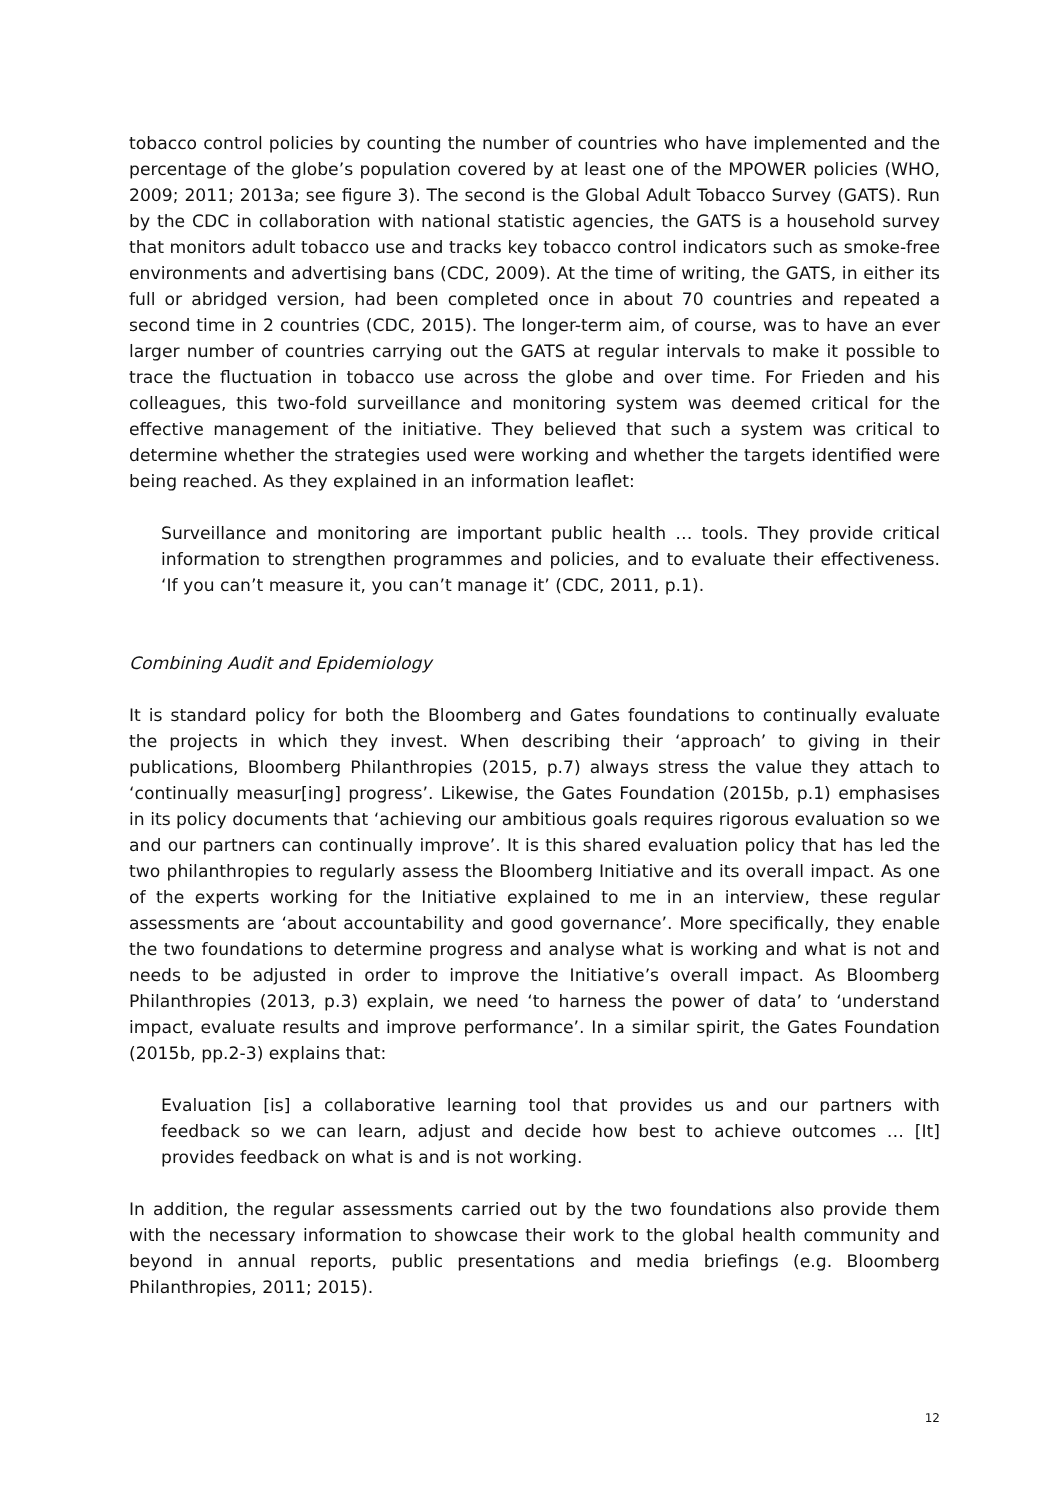tobacco control policies by counting the number of countries who have implemented and the percentage of the globe’s population covered by at least one of the MPOWER policies (WHO, 2009; 2011; 2013a; see figure 3). The second is the Global Adult Tobacco Survey (GATS). Run by the CDC in collaboration with national statistic agencies, the GATS is a household survey that monitors adult tobacco use and tracks key tobacco control indicators such as smoke-free environments and advertising bans (CDC, 2009). At the time of writing, the GATS, in either its full or abridged version, had been completed once in about 70 countries and repeated a second time in 2 countries (CDC, 2015). The longer-term aim, of course, was to have an ever larger number of countries carrying out the GATS at regular intervals to make it possible to trace the fluctuation in tobacco use across the globe and over time. For Frieden and his colleagues, this two-fold surveillance and monitoring system was deemed critical for the effective management of the initiative. They believed that such a system was critical to determine whether the strategies used were working and whether the targets identified were being reached. As they explained in an information leaflet:
Surveillance and monitoring are important public health … tools. They provide critical information to strengthen programmes and policies, and to evaluate their effectiveness. ‘If you can’t measure it, you can’t manage it’ (CDC, 2011, p.1).
Combining Audit and Epidemiology
It is standard policy for both the Bloomberg and Gates foundations to continually evaluate the projects in which they invest. When describing their ‘approach’ to giving in their publications, Bloomberg Philanthropies (2015, p.7) always stress the value they attach to ‘continually measur[ing] progress’. Likewise, the Gates Foundation (2015b, p.1) emphasises in its policy documents that ‘achieving our ambitious goals requires rigorous evaluation so we and our partners can continually improve’. It is this shared evaluation policy that has led the two philanthropies to regularly assess the Bloomberg Initiative and its overall impact. As one of the experts working for the Initiative explained to me in an interview, these regular assessments are ‘about accountability and good governance’. More specifically, they enable the two foundations to determine progress and analyse what is working and what is not and needs to be adjusted in order to improve the Initiative’s overall impact. As Bloomberg Philanthropies (2013, p.3) explain, we need ‘to harness the power of data’ to ‘understand impact, evaluate results and improve performance’. In a similar spirit, the Gates Foundation (2015b, pp.2-3) explains that:
Evaluation [is] a collaborative learning tool that provides us and our partners with feedback so we can learn, adjust and decide how best to achieve outcomes … [It] provides feedback on what is and is not working.
In addition, the regular assessments carried out by the two foundations also provide them with the necessary information to showcase their work to the global health community and beyond in annual reports, public presentations and media briefings (e.g. Bloomberg Philanthropies, 2011; 2015).
12